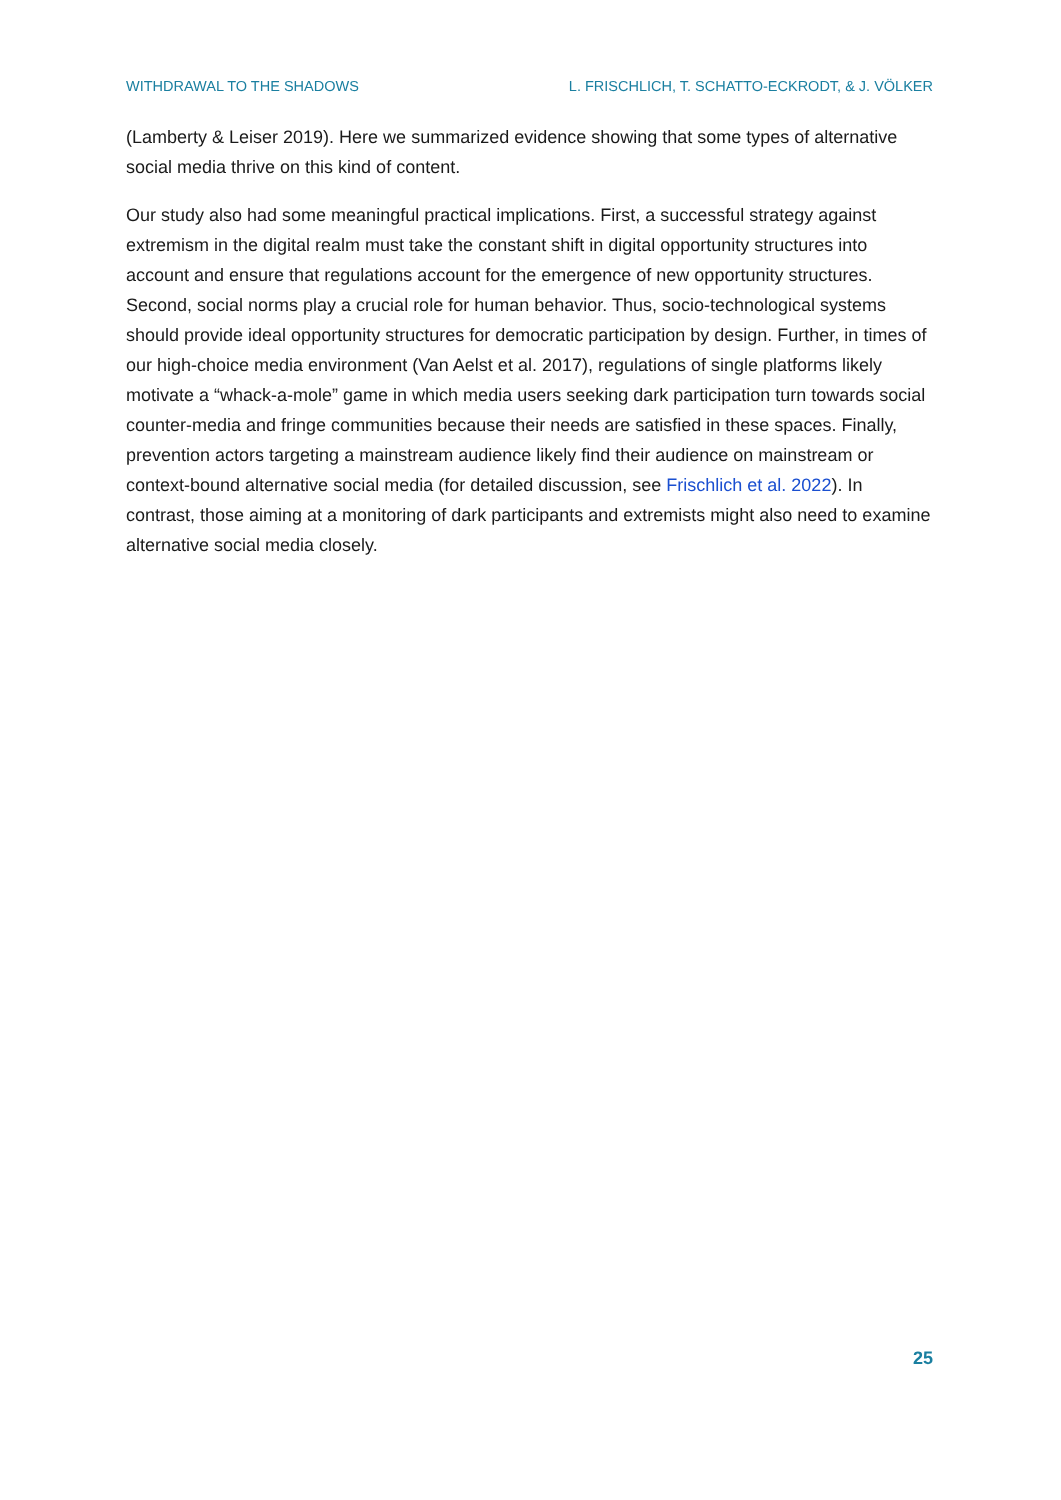WITHDRAWAL TO THE SHADOWS L. FRISCHLICH, T. SCHATTO-ECKRODT, & J. VÖLKER
(Lamberty & Leiser 2019). Here we summarized evidence showing that some types of alter­native social media thrive on this kind of content.
Our study also had some meaningful practical implications. First, a successful strategy against extremism in the digital realm must take the constant shift in digital opportunity structures into account and ensure that regulations account for the emergence of new op­portunity structures. Second, social norms play a crucial role for human behavior. Thus, so­cio-technological systems should provide ideal opportunity structures for democratic partici­pation by design. Further, in times of our high-choice media environment (Van Aelst et al. 2017), regulations of single platforms likely motivate a “whack-a-mole” game in which media users seeking dark participation turn towards social counter-media and fringe communities because their needs are satisfied in these spaces. Finally, prevention actors targeting a main­stream audience likely find their audience on mainstream or context-bound alternative so­cial media (for detailed discussion, see Frischlich et al. 2022). In contrast, those aiming at a monitoring of dark participants and extremists might also need to examine alternative social media closely.
25